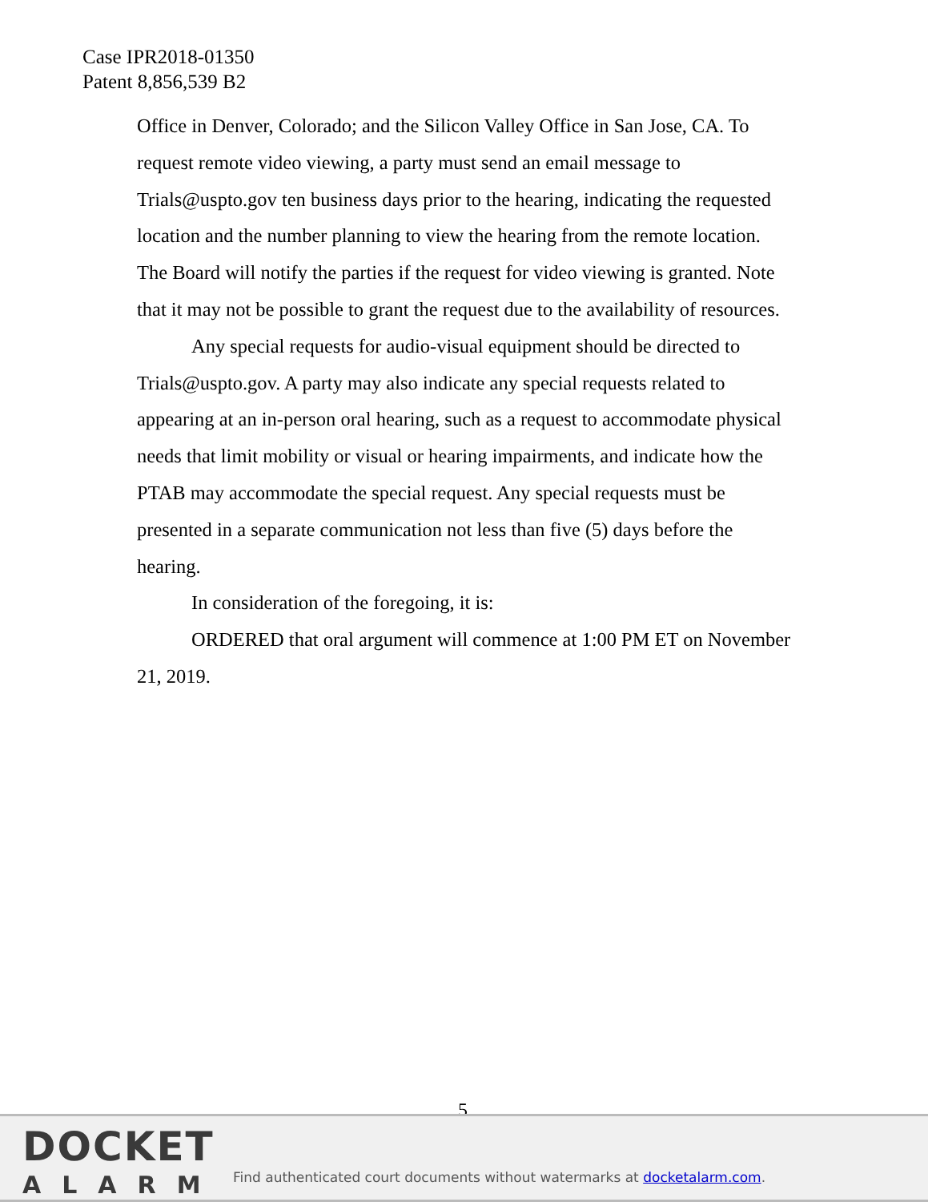Case IPR2018-01350
Patent 8,856,539 B2
Office in Denver, Colorado; and the Silicon Valley Office in San Jose, CA. To request remote video viewing, a party must send an email message to Trials@uspto.gov ten business days prior to the hearing, indicating the requested location and the number planning to view the hearing from the remote location. The Board will notify the parties if the request for video viewing is granted. Note that it may not be possible to grant the request due to the availability of resources.
Any special requests for audio-visual equipment should be directed to Trials@uspto.gov. A party may also indicate any special requests related to appearing at an in-person oral hearing, such as a request to accommodate physical needs that limit mobility or visual or hearing impairments, and indicate how the PTAB may accommodate the special request. Any special requests must be presented in a separate communication not less than five (5) days before the hearing.
In consideration of the foregoing, it is:
ORDERED that oral argument will commence at 1:00 PM ET on November 21, 2019.
5
DOCKET
ALARM
Find authenticated court documents without watermarks at docketalarm.com.